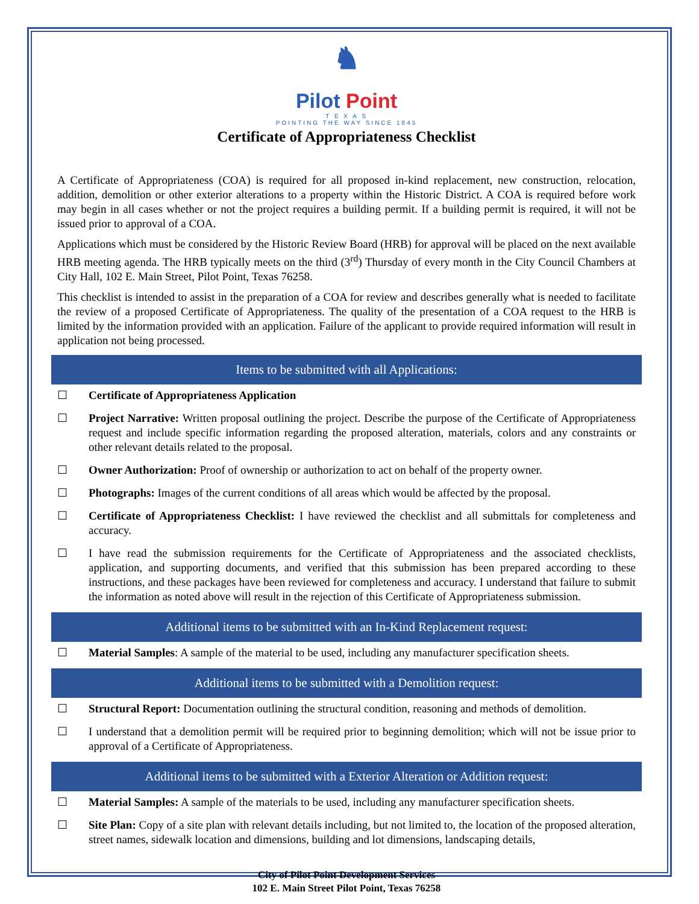♞
Pilot Point
T E X A S
POINTING THE WAY SINCE 1845
Certificate of Appropriateness Checklist
A Certificate of Appropriateness (COA) is required for all proposed in-kind replacement, new construction, relocation, addition, demolition or other exterior alterations to a property within the Historic District. A COA is required before work may begin in all cases whether or not the project requires a building permit. If a building permit is required, it will not be issued prior to approval of a COA.
Applications which must be considered by the Historic Review Board (HRB) for approval will be placed on the next available HRB meeting agenda. The HRB typically meets on the third (3<sup>rd</sup>) Thursday of every month in the City Council Chambers at City Hall, 102 E. Main Street, Pilot Point, Texas 76258.
This checklist is intended to assist in the preparation of a COA for review and describes generally what is needed to facilitate the review of a proposed Certificate of Appropriateness. The quality of the presentation of a COA request to the HRB is limited by the information provided with an application. Failure of the applicant to provide required information will result in application not being processed.
Items to be submitted with all Applications:
☐ Certificate of Appropriateness Application
☐ Project Narrative: Written proposal outlining the project. Describe the purpose of the Certificate of Appropriateness request and include specific information regarding the proposed alteration, materials, colors and any constraints or other relevant details related to the proposal.
☐ Owner Authorization: Proof of ownership or authorization to act on behalf of the property owner.
☐ Photographs: Images of the current conditions of all areas which would be affected by the proposal.
☐ Certificate of Appropriateness Checklist: I have reviewed the checklist and all submittals for completeness and accuracy.
☐ I have read the submission requirements for the Certificate of Appropriateness and the associated checklists, application, and supporting documents, and verified that this submission has been prepared according to these instructions, and these packages have been reviewed for completeness and accuracy. I understand that failure to submit the information as noted above will result in the rejection of this Certificate of Appropriateness submission.
Additional items to be submitted with an In-Kind Replacement request:
☐ Material Samples: A sample of the material to be used, including any manufacturer specification sheets.
Additional items to be submitted with a Demolition request:
☐ Structural Report: Documentation outlining the structural condition, reasoning and methods of demolition.
☐ I understand that a demolition permit will be required prior to beginning demolition; which will not be issue prior to approval of a Certificate of Appropriateness.
Additional items to be submitted with a Exterior Alteration or Addition request:
☐ Material Samples: A sample of the materials to be used, including any manufacturer specification sheets.
☐ Site Plan: Copy of a site plan with relevant details including, but not limited to, the location of the proposed alteration, street names, sidewalk location and dimensions, building and lot dimensions, landscaping details,
City of Pilot Point Development Services
102 E. Main Street Pilot Point, Texas 76258